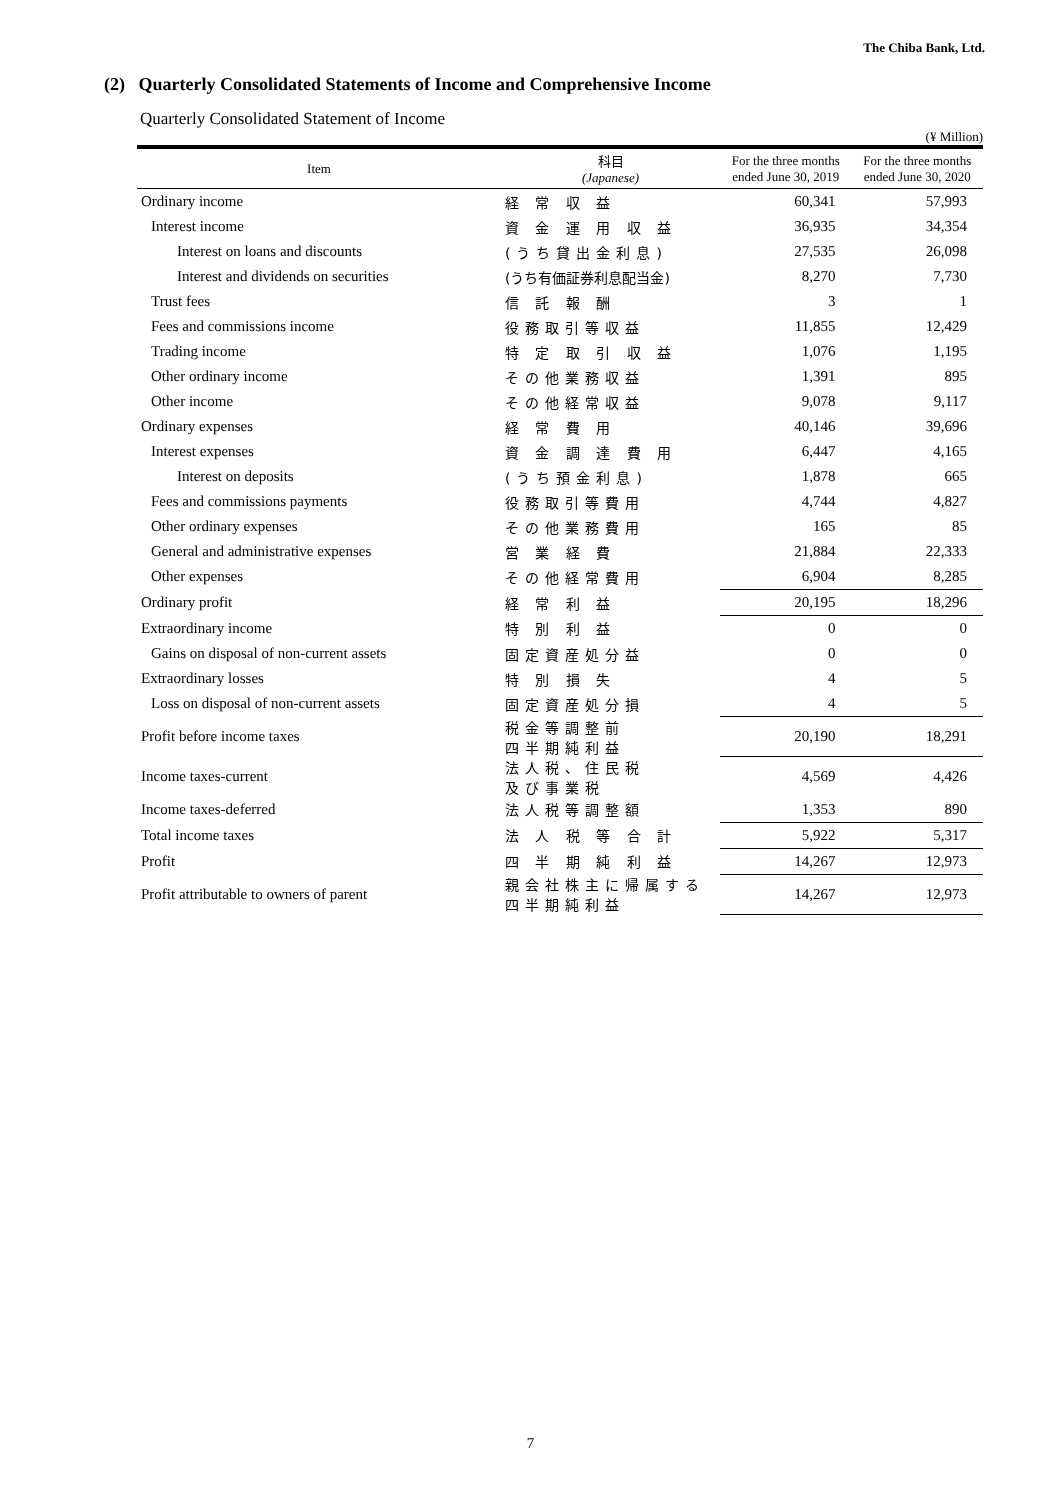The Chiba Bank, Ltd.
(2) Quarterly Consolidated Statements of Income and Comprehensive Income
Quarterly Consolidated Statement of Income
(¥ Million)
| Item | 科目 (Japanese) | For the three months ended June 30, 2019 | For the three months ended June 30, 2020 |
| --- | --- | --- | --- |
| Ordinary income | 経 常 収 益 | 60,341 | 57,993 |
| Interest income | 資 金 運 用 収 益 | 36,935 | 34,354 |
| Interest on loans and discounts | (うち貸出金利息) | 27,535 | 26,098 |
| Interest and dividends on securities | (うち有価証券利息配当金) | 8,270 | 7,730 |
| Trust fees | 信 託 報 酬 | 3 | 1 |
| Fees and commissions income | 役務取引等収益 | 11,855 | 12,429 |
| Trading income | 特 定 取 引 収 益 | 1,076 | 1,195 |
| Other ordinary income | その他業務収益 | 1,391 | 895 |
| Other income | その他経常収益 | 9,078 | 9,117 |
| Ordinary expenses | 経 常 費 用 | 40,146 | 39,696 |
| Interest expenses | 資 金 調 達 費 用 | 6,447 | 4,165 |
| Interest on deposits | (うち預金利息) | 1,878 | 665 |
| Fees and commissions payments | 役務取引等費用 | 4,744 | 4,827 |
| Other ordinary expenses | その他業務費用 | 165 | 85 |
| General and administrative expenses | 営 業 経 費 | 21,884 | 22,333 |
| Other expenses | その他経常費用 | 6,904 | 8,285 |
| Ordinary profit | 経 常 利 益 | 20,195 | 18,296 |
| Extraordinary income | 特 別 利 益 | 0 | 0 |
| Gains on disposal of non-current assets | 固定資産処分益 | 0 | 0 |
| Extraordinary losses | 特 別 損 失 | 4 | 5 |
| Loss on disposal of non-current assets | 固定資産処分損 | 4 | 5 |
| Profit before income taxes | 税金等調整前 四半期純利益 | 20,190 | 18,291 |
| Income taxes-current | 法人税、住民税 及び事業税 | 4,569 | 4,426 |
| Income taxes-deferred | 法人税等調整額 | 1,353 | 890 |
| Total income taxes | 法 人 税 等 合 計 | 5,922 | 5,317 |
| Profit | 四 半 期 純 利 益 | 14,267 | 12,973 |
| Profit attributable to owners of parent | 親会社株主に帰属する 四半期純利益 | 14,267 | 12,973 |
7